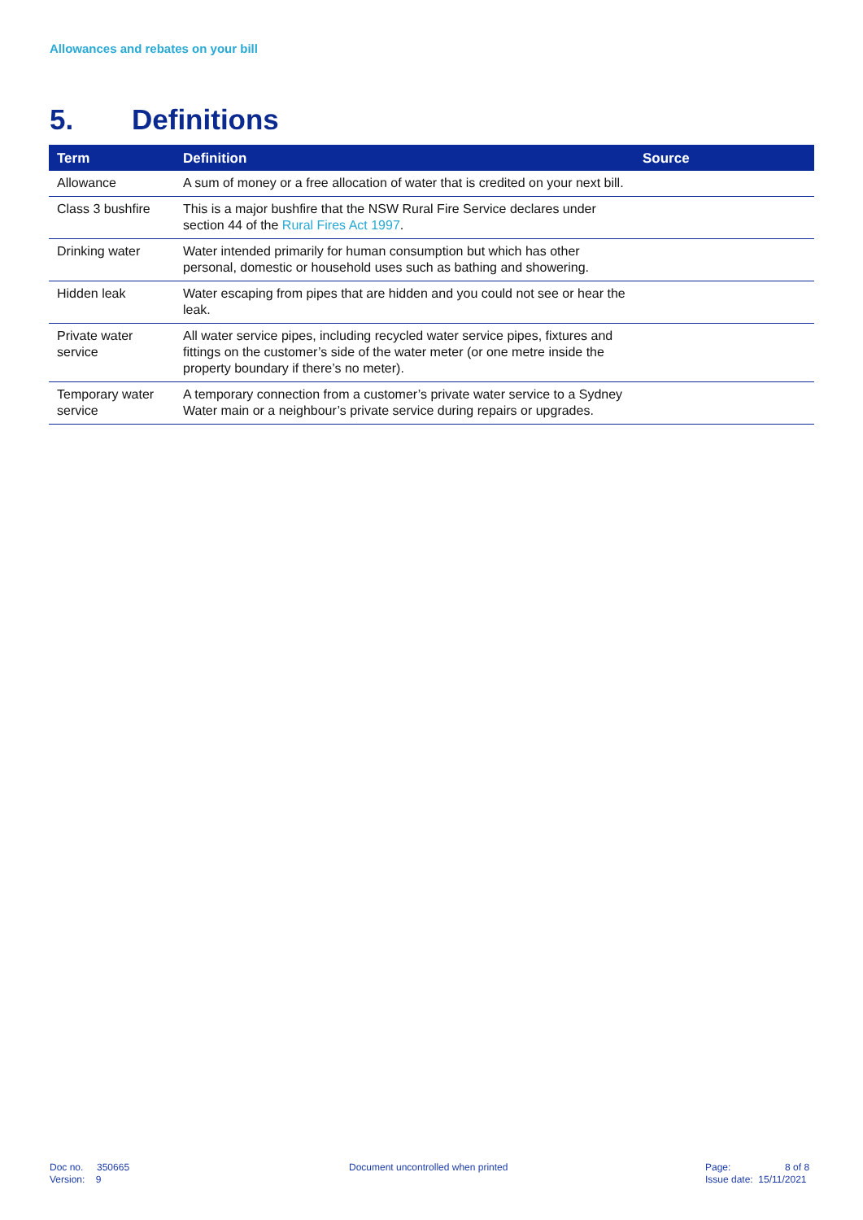Allowances and rebates on your bill
5. Definitions
| Term | Definition | Source |
| --- | --- | --- |
| Allowance | A sum of money or a free allocation of water that is credited on your next bill. | |
| Class 3 bushfire | This is a major bushfire that the NSW Rural Fire Service declares under section 44 of the Rural Fires Act 1997 . | |
| Drinking water | Water intended primarily for human consumption but which has other personal, domestic or household uses such as bathing and showering. | |
| Hidden leak | Water escaping from pipes that are hidden and you could not see or hear the leak. | |
| Private water service | All water service pipes, including recycled water service pipes, fixtures and fittings on the customer’s side of the water meter (or one metre inside the property boundary if there’s no meter). | |
| Temporary water service | A temporary connection from a customer’s private water service to a Sydney Water main or a neighbour’s private service during repairs or upgrades. | |
Doc no. 350665
Version: 9
Document uncontrolled when printed
Page: 8 of 8
Issue date: 15/11/2021